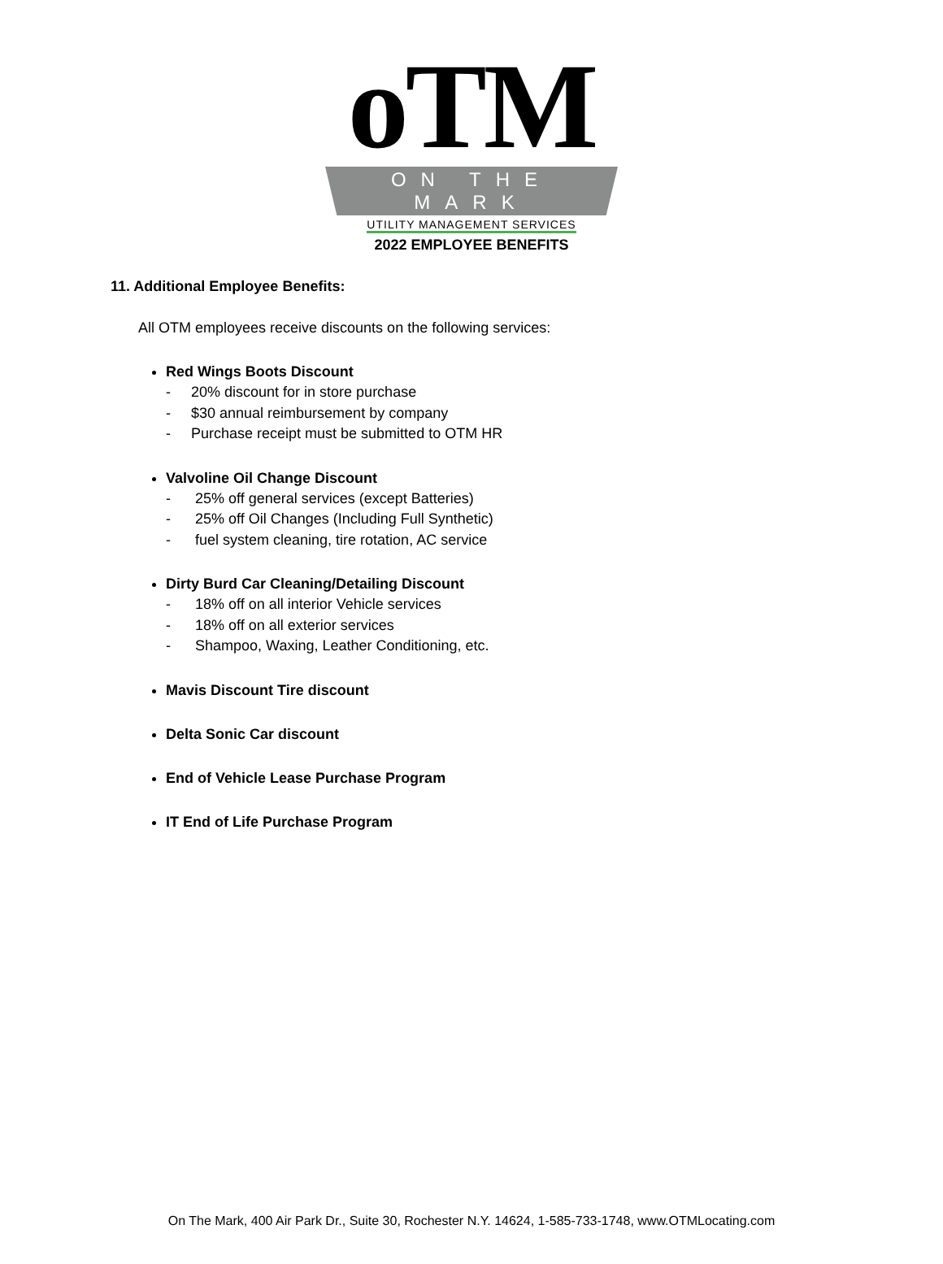oTM
ON THE MARK
UTILITY MANAGEMENT SERVICES
2022 EMPLOYEE BENEFITS
11. Additional Employee Benefits:
All OTM employees receive discounts on the following services:
Red Wings Boots Discount
- 20% discount for in store purchase
- $30 annual reimbursement by company
- Purchase receipt must be submitted to OTM HR
Valvoline Oil Change Discount
- 25% off general services (except Batteries)
- 25% off Oil Changes (Including Full Synthetic)
- fuel system cleaning, tire rotation, AC service
Dirty Burd Car Cleaning/Detailing Discount
- 18% off on all interior Vehicle services
- 18% off on all exterior services
- Shampoo, Waxing, Leather Conditioning, etc.
Mavis Discount Tire discount
Delta Sonic Car discount
End of Vehicle Lease Purchase Program
IT End of Life Purchase Program
On The Mark, 400 Air Park Dr., Suite 30, Rochester N.Y. 14624, 1-585-733-1748, www.OTMLocating.com